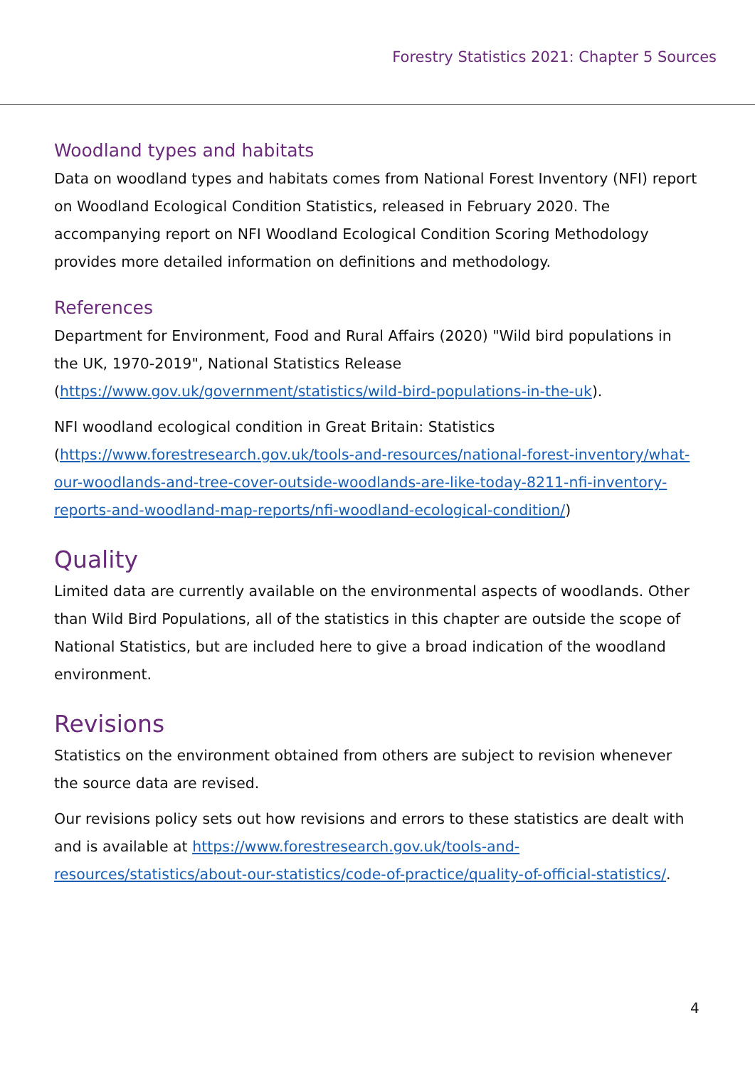Forestry Statistics 2021: Chapter 5 Sources
Woodland types and habitats
Data on woodland types and habitats comes from National Forest Inventory (NFI) report on Woodland Ecological Condition Statistics, released in February 2020. The accompanying report on NFI Woodland Ecological Condition Scoring Methodology provides more detailed information on definitions and methodology.
References
Department for Environment, Food and Rural Affairs (2020) "Wild bird populations in the UK, 1970-2019", National Statistics Release (https://www.gov.uk/government/statistics/wild-bird-populations-in-the-uk).
NFI woodland ecological condition in Great Britain: Statistics (https://www.forestresearch.gov.uk/tools-and-resources/national-forest-inventory/what-our-woodlands-and-tree-cover-outside-woodlands-are-like-today-8211-nfi-inventory-reports-and-woodland-map-reports/nfi-woodland-ecological-condition/)
Quality
Limited data are currently available on the environmental aspects of woodlands. Other than Wild Bird Populations, all of the statistics in this chapter are outside the scope of National Statistics, but are included here to give a broad indication of the woodland environment.
Revisions
Statistics on the environment obtained from others are subject to revision whenever the source data are revised.
Our revisions policy sets out how revisions and errors to these statistics are dealt with and is available at https://www.forestresearch.gov.uk/tools-and-resources/statistics/about-our-statistics/code-of-practice/quality-of-official-statistics/.
4